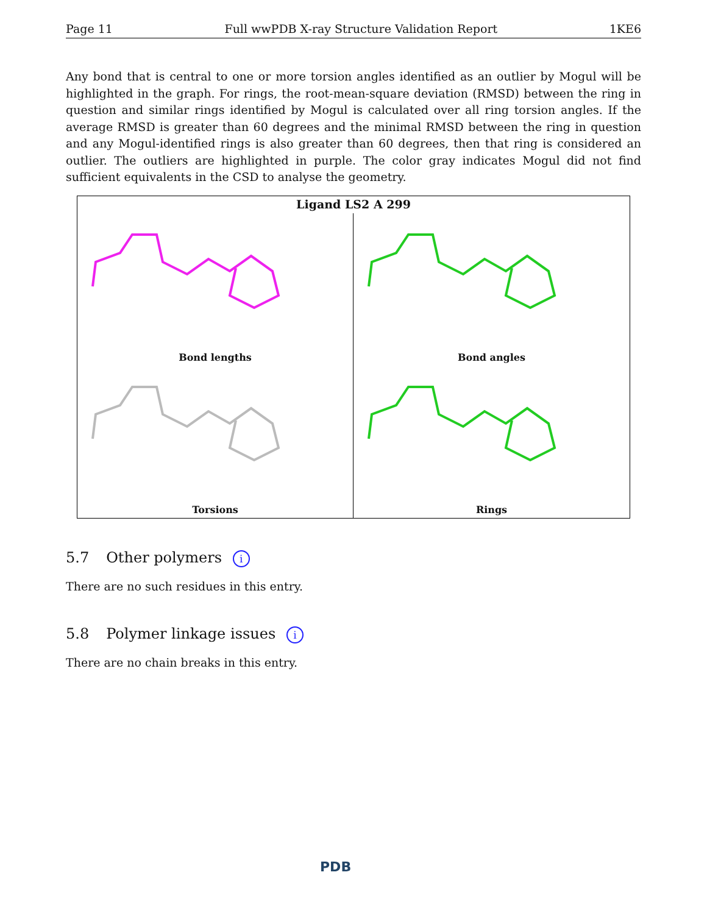Page 11 Full wwPDB X-ray Structure Validation Report 1KE6
Any bond that is central to one or more torsion angles identified as an outlier by Mogul will be highlighted in the graph. For rings, the root-mean-square deviation (RMSD) between the ring in question and similar rings identified by Mogul is calculated over all ring torsion angles. If the average RMSD is greater than 60 degrees and the minimal RMSD between the ring in question and any Mogul-identified rings is also greater than 60 degrees, then that ring is considered an outlier. The outliers are highlighted in purple. The color gray indicates Mogul did not find sufficient equivalents in the CSD to analyse the geometry.
Ligand LS2 A 299
Bond lengths
Bond angles
Torsions
Rings
5.7 Other polymers i
There are no such residues in this entry.
5.8 Polymer linkage issues i
There are no chain breaks in this entry.
PDB